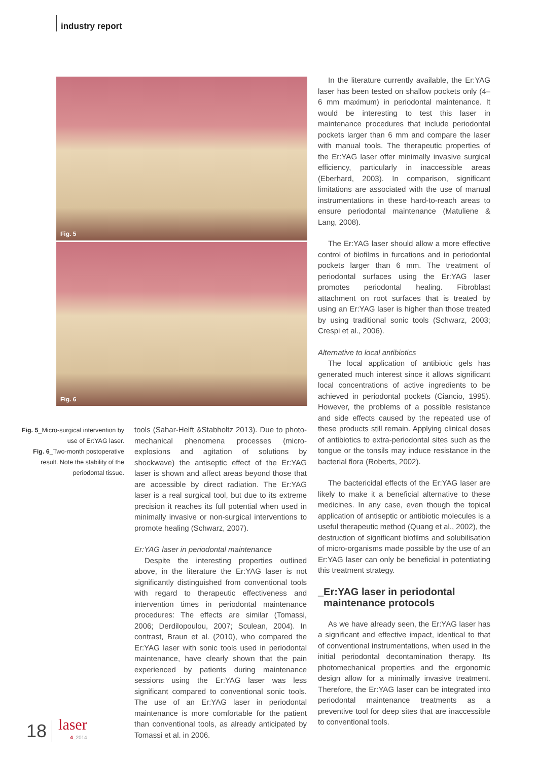industry report
Fig. 5
Fig. 6
Fig. 5_Micro-surgical intervention by use of Er:YAG laser.
Fig. 6_Two-month postoperative result. Note the stability of the periodontal tissue.
tools (Sahar-Helft &Stabholtz 2013). Due to photo-mechanical phenomena processes (micro-explosions and agitation of solutions by shockwave) the antiseptic effect of the Er:YAG laser is shown and affect areas beyond those that are accessible by direct radiation. The Er:YAG laser is a real surgical tool, but due to its extreme precision it reaches its full potential when used in minimally invasive or non-surgical interventions to promote healing (Schwarz, 2007).
Er:YAG laser in periodontal maintenance
Despite the interesting properties outlined above, in the literature the Er:YAG laser is not significantly distinguished from conventional tools with regard to therapeutic effectiveness and intervention times in periodontal maintenance procedures: The effects are similar (Tomassi, 2006; Derdilopoulou, 2007; Sculean, 2004). In contrast, Braun et al. (2010), who compared the Er:YAG laser with sonic tools used in periodontal maintenance, have clearly shown that the pain experienced by patients during maintenance sessions using the Er:YAG laser was less significant compared to conventional sonic tools. The use of an Er:YAG laser in periodontal maintenance is more comfortable for the patient than conventional tools, as already anticipated by Tomassi et al. in 2006.
In the literature currently available, the Er:YAG laser has been tested on shallow pockets only (4–6 mm maximum) in periodontal maintenance. It would be interesting to test this laser in maintenance procedures that include periodontal pockets larger than 6 mm and compare the laser with manual tools. The therapeutic properties of the Er:YAG laser offer minimally invasive surgical efficiency, particularly in inaccessible areas (Eberhard, 2003). In comparison, significant limitations are associated with the use of manual instrumentations in these hard-to-reach areas to ensure periodontal maintenance (Matuliene & Lang, 2008).
The Er:YAG laser should allow a more effective control of biofilms in furcations and in periodontal pockets larger than 6 mm. The treatment of periodontal surfaces using the Er:YAG laser promotes periodontal healing. Fibroblast attachment on root surfaces that is treated by using an Er:YAG laser is higher than those treated by using traditional sonic tools (Schwarz, 2003; Crespi et al., 2006).
Alternative to local antibiotics
The local application of antibiotic gels has generated much interest since it allows significant local concentrations of active ingredients to be achieved in periodontal pockets (Ciancio, 1995). However, the problems of a possible resistance and side effects caused by the repeated use of these products still remain. Applying clinical doses of antibiotics to extra-periodontal sites such as the tongue or the tonsils may induce resistance in the bacterial flora (Roberts, 2002).
The bactericidal effects of the Er:YAG laser are likely to make it a beneficial alternative to these medicines. In any case, even though the topical application of antiseptic or antibiotic molecules is a useful therapeutic method (Quang et al., 2002), the destruction of significant biofilms and solubilisation of micro-organisms made possible by the use of an Er:YAG laser can only be beneficial in potentiating this treatment strategy.
_Er:YAG laser in periodontal
maintenance protocols
As we have already seen, the Er:YAG laser has a significant and effective impact, identical to that of conventional instrumentations, when used in the initial periodontal decontamination therapy. Its photomechanical properties and the ergonomic design allow for a minimally invasive treatment. Therefore, the Er:YAG laser can be integrated into periodontal maintenance treatments as a preventive tool for deep sites that are inaccessible to conventional tools.
18 laser
4_2014